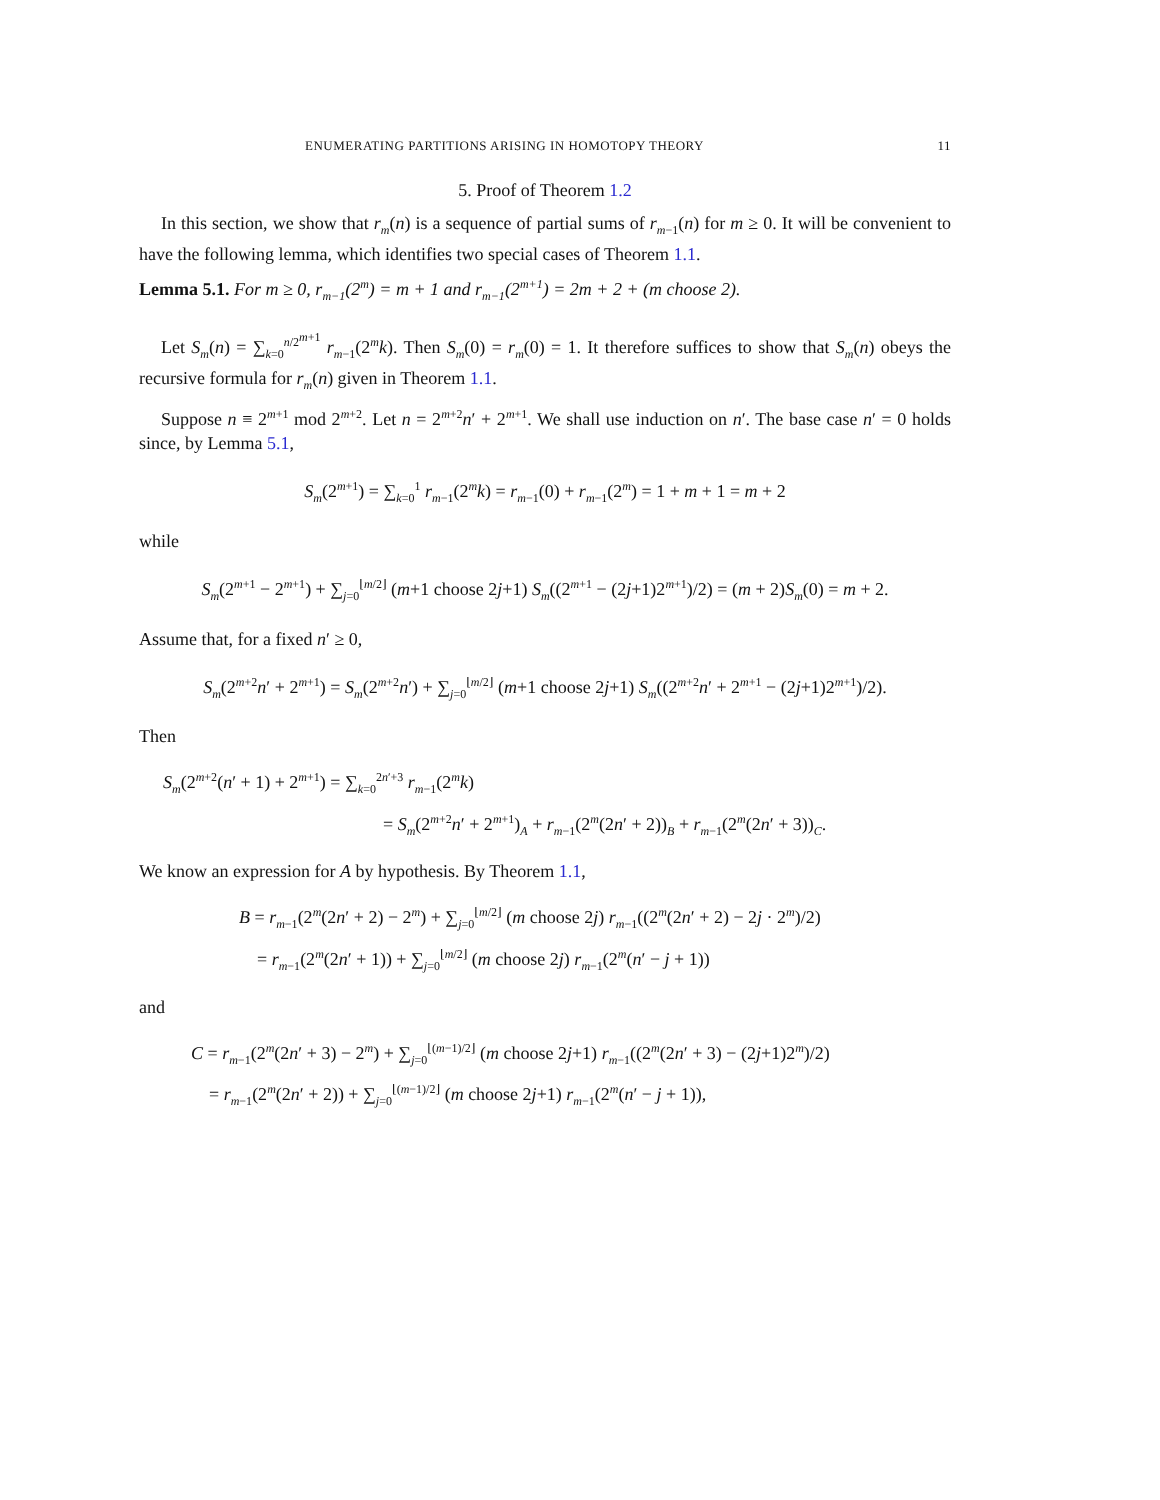ENUMERATING PARTITIONS ARISING IN HOMOTOPY THEORY 11
5. Proof of Theorem 1.2
In this section, we show that r<sub>m</sub>(n) is a sequence of partial sums of r<sub>m−1</sub>(n) for m ≥ 0. It will be convenient to have the following lemma, which identifies two special cases of Theorem 1.1.
Lemma 5.1. For m ≥ 0, r<sub>m−1</sub>(2<sup>m</sup>) = m + 1 and r<sub>m−1</sub>(2<sup>m+1</sup>) = 2m + 2 + (m choose 2).
Let S<sub>m</sub>(n) = ∑<sub>k=0</sub><sup>n/2<sup>m+1</sup></sup> r<sub>m−1</sub>(2<sup>m</sup>k). Then S<sub>m</sub>(0) = r<sub>m</sub>(0) = 1. It therefore suffices to show that S<sub>m</sub>(n) obeys the recursive formula for r<sub>m</sub>(n) given in Theorem 1.1.
Suppose n ≡ 2<sup>m+1</sup> mod 2<sup>m+2</sup>. Let n = 2<sup>m+2</sup>n′ + 2<sup>m+1</sup>. We shall use induction on n′. The base case n′ = 0 holds since, by Lemma 5.1,
S<sub>m</sub>(2<sup>m+1</sup>) = ∑<sub>k=0</sub><sup>1</sup> r<sub>m−1</sub>(2<sup>m</sup>k) = r<sub>m−1</sub>(0) + r<sub>m−1</sub>(2<sup>m</sup>) = 1 + m + 1 = m + 2
while
S<sub>m</sub>(2<sup>m+1</sup> − 2<sup>m+1</sup>) + ∑<sub>j=0</sub><sup>⌊m/2⌋</sup> (m+1 choose 2j+1) S<sub>m</sub>((2<sup>m+1</sup> − (2j+1)2<sup>m+1</sup>)/2) = (m + 2)S<sub>m</sub>(0) = m + 2.
Assume that, for a fixed n′ ≥ 0,
S<sub>m</sub>(2<sup>m+2</sup>n′ + 2<sup>m+1</sup>) = S<sub>m</sub>(2<sup>m+2</sup>n′) + ∑<sub>j=0</sub><sup>⌊m/2⌋</sup> (m+1 choose 2j+1) S<sub>m</sub>((2<sup>m+2</sup>n′ + 2<sup>m+1</sup> − (2j+1)2<sup>m+1</sup>)/2).
Then
S<sub>m</sub>(2<sup>m+2</sup>(n′ + 1) + 2<sup>m+1</sup>) = ∑<sub>k=0</sub><sup>2n′+3</sup> r<sub>m−1</sub>(2<sup>m</sup>k)
= S<sub>m</sub>(2<sup>m+2</sup>n′ + 2<sup>m+1</sup>)<sub>A</sub> + r<sub>m−1</sub>(2<sup>m</sup>(2n′ + 2))<sub>B</sub> + r<sub>m−1</sub>(2<sup>m</sup>(2n′ + 3))<sub>C</sub>.
We know an expression for A by hypothesis. By Theorem 1.1,
B = r<sub>m−1</sub>(2<sup>m</sup>(2n′ + 2) − 2<sup>m</sup>) + ∑<sub>j=0</sub><sup>⌊m/2⌋</sup> (m choose 2j) r<sub>m−1</sub>((2<sup>m</sup>(2n′ + 2) − 2j · 2<sup>m</sup>)/2)
= r<sub>m−1</sub>(2<sup>m</sup>(2n′ + 1)) + ∑<sub>j=0</sub><sup>⌊m/2⌋</sup> (m choose 2j) r<sub>m−1</sub>(2<sup>m</sup>(n′ − j + 1))
and
C = r<sub>m−1</sub>(2<sup>m</sup>(2n′ + 3) − 2<sup>m</sup>) + ∑<sub>j=0</sub><sup>⌊(m−1)/2⌋</sup> (m choose 2j+1) r<sub>m−1</sub>((2<sup>m</sup>(2n′ + 3) − (2j+1)2<sup>m</sup>)/2)
= r<sub>m−1</sub>(2<sup>m</sup>(2n′ + 2)) + ∑<sub>j=0</sub><sup>⌊(m−1)/2⌋</sup> (m choose 2j+1) r<sub>m−1</sub>(2<sup>m</sup>(n′ − j + 1)),